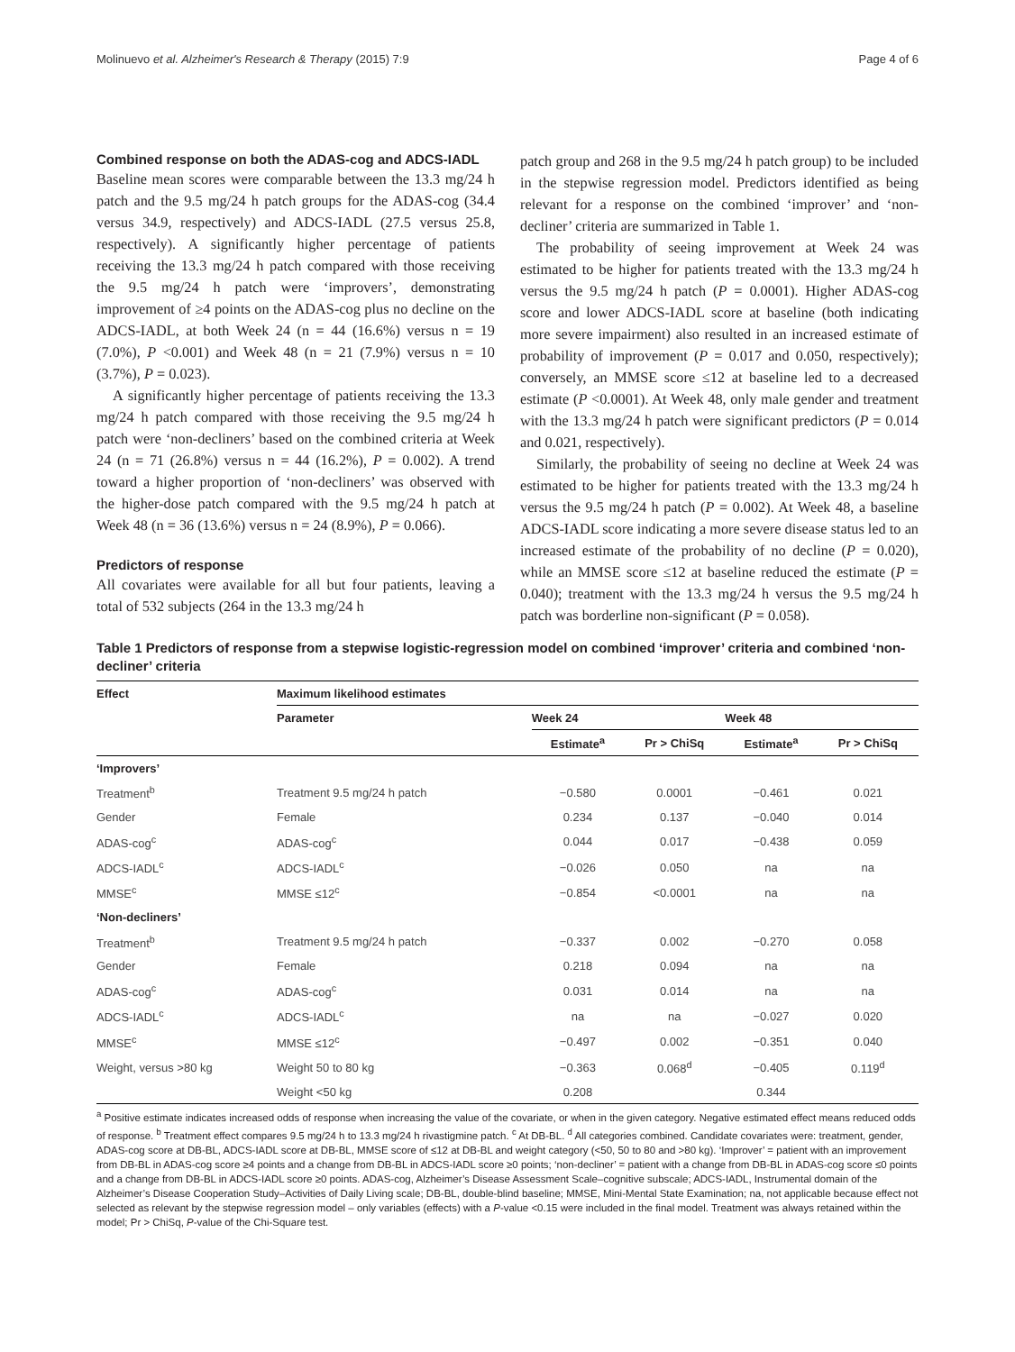Molinuevo et al. Alzheimer's Research & Therapy (2015) 7:9 Page 4 of 6
Combined response on both the ADAS-cog and ADCS-IADL
Baseline mean scores were comparable between the 13.3 mg/24 h patch and the 9.5 mg/24 h patch groups for the ADAS-cog (34.4 versus 34.9, respectively) and ADCS-IADL (27.5 versus 25.8, respectively). A significantly higher percentage of patients receiving the 13.3 mg/24 h patch compared with those receiving the 9.5 mg/24 h patch were ‘improvers’, demonstrating improvement of ≥4 points on the ADAS-cog plus no decline on the ADCS-IADL, at both Week 24 (n = 44 (16.6%) versus n = 19 (7.0%), P <0.001) and Week 48 (n = 21 (7.9%) versus n = 10 (3.7%), P = 0.023).
A significantly higher percentage of patients receiving the 13.3 mg/24 h patch compared with those receiving the 9.5 mg/24 h patch were ‘non-decliners’ based on the combined criteria at Week 24 (n = 71 (26.8%) versus n = 44 (16.2%), P = 0.002). A trend toward a higher proportion of ‘non-decliners’ was observed with the higher-dose patch compared with the 9.5 mg/24 h patch at Week 48 (n = 36 (13.6%) versus n = 24 (8.9%), P = 0.066).
Predictors of response
All covariates were available for all but four patients, leaving a total of 532 subjects (264 in the 13.3 mg/24 h
patch group and 268 in the 9.5 mg/24 h patch group) to be included in the stepwise regression model. Predictors identified as being relevant for a response on the combined ‘improver’ and ‘non-decliner’ criteria are summarized in Table 1.
The probability of seeing improvement at Week 24 was estimated to be higher for patients treated with the 13.3 mg/24 h versus the 9.5 mg/24 h patch (P = 0.0001). Higher ADAS-cog score and lower ADCS-IADL score at baseline (both indicating more severe impairment) also resulted in an increased estimate of probability of improvement (P = 0.017 and 0.050, respectively); conversely, an MMSE score ≤12 at baseline led to a decreased estimate (P <0.0001). At Week 48, only male gender and treatment with the 13.3 mg/24 h patch were significant predictors (P = 0.014 and 0.021, respectively).
Similarly, the probability of seeing no decline at Week 24 was estimated to be higher for patients treated with the 13.3 mg/24 h versus the 9.5 mg/24 h patch (P = 0.002). At Week 48, a baseline ADCS-IADL score indicating a more severe disease status led to an increased estimate of the probability of no decline (P = 0.020), while an MMSE score ≤12 at baseline reduced the estimate (P = 0.040); treatment with the 13.3 mg/24 h versus the 9.5 mg/24 h patch was borderline non-significant (P = 0.058).
Table 1 Predictors of response from a stepwise logistic-regression model on combined ‘improver’ criteria and combined ‘non-decliner’ criteria
| Effect | Maximum likelihood estimates | | | | |
| --- | --- | --- | --- | --- | --- |
| | Parameter | Week 24 | | Week 48 | |
| | | Estimate<sup>a</sup> | Pr > ChiSq | Estimate<sup>a</sup> | Pr > ChiSq |
| ‘Improvers’ | | | | | |
| Treatment<sup>b</sup> | Treatment 9.5 mg/24 h patch | −0.580 | 0.0001 | −0.461 | 0.021 |
| Gender | Female | 0.234 | 0.137 | −0.040 | 0.014 |
| ADAS-cog<sup>c</sup> | ADAS-cog<sup>c</sup> | 0.044 | 0.017 | −0.438 | 0.059 |
| ADCS-IADL<sup>c</sup> | ADCS-IADL<sup>c</sup> | −0.026 | 0.050 | na | na |
| MMSE<sup>c</sup> | MMSE ≤12<sup>c</sup> | −0.854 | <0.0001 | na | na |
| ‘Non-decliners’ | | | | | |
| Treatment<sup>b</sup> | Treatment 9.5 mg/24 h patch | −0.337 | 0.002 | −0.270 | 0.058 |
| Gender | Female | 0.218 | 0.094 | na | na |
| ADAS-cog<sup>c</sup> | ADAS-cog<sup>c</sup> | 0.031 | 0.014 | na | na |
| ADCS-IADL<sup>c</sup> | ADCS-IADL<sup>c</sup> | na | na | −0.027 | 0.020 |
| MMSE<sup>c</sup> | MMSE ≤12<sup>c</sup> | −0.497 | 0.002 | −0.351 | 0.040 |
| Weight, versus >80 kg | Weight 50 to 80 kg | −0.363 | 0.068<sup>d</sup> | −0.405 | 0.119<sup>d</sup> |
| | Weight <50 kg | 0.208 | | 0.344 | |
<sup>a</sup> Positive estimate indicates increased odds of response when increasing the value of the covariate, or when in the given category. Negative estimated effect means reduced odds of response. <sup>b</sup> Treatment effect compares 9.5 mg/24 h to 13.3 mg/24 h rivastigmine patch. <sup>c</sup> At DB-BL. <sup>d</sup> All categories combined. Candidate covariates were: treatment, gender, ADAS-cog score at DB-BL, ADCS-IADL score at DB-BL, MMSE score of ≤12 at DB-BL and weight category (<50, 50 to 80 and >80 kg). ‘Improver’ = patient with an improvement from DB-BL in ADAS-cog score ≥4 points and a change from DB-BL in ADCS-IADL score ≥0 points; ‘non-decliner’ = patient with a change from DB-BL in ADAS-cog score ≤0 points and a change from DB-BL in ADCS-IADL score ≥0 points. ADAS-cog, Alzheimer’s Disease Assessment Scale–cognitive subscale; ADCS-IADL, Instrumental domain of the Alzheimer’s Disease Cooperation Study–Activities of Daily Living scale; DB-BL, double-blind baseline; MMSE, Mini-Mental State Examination; na, not applicable because effect not selected as relevant by the stepwise regression model – only variables (effects) with a P-value <0.15 were included in the final model. Treatment was always retained within the model; Pr > ChiSq, P-value of the Chi-Square test.